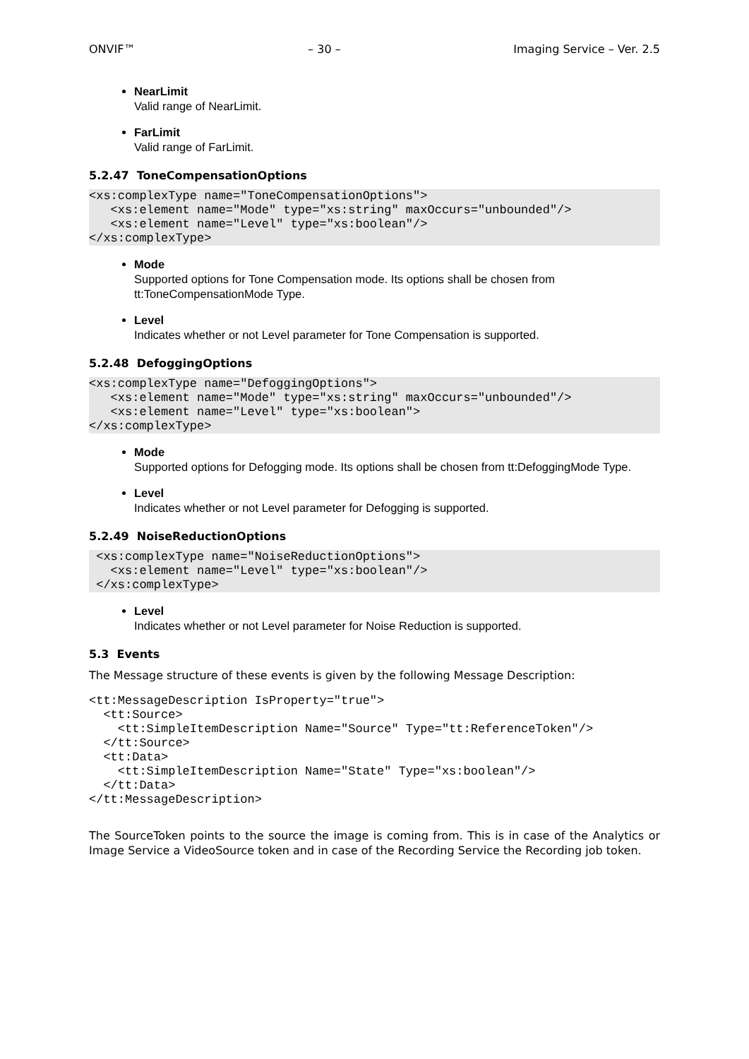ONVIF™ – 30 – Imaging Service – Ver. 2.5
NearLimit
Valid range of NearLimit.
FarLimit
Valid range of FarLimit.
5.2.47 ToneCompensationOptions
<xs:complexType name="ToneCompensationOptions">
   <xs:element name="Mode" type="xs:string" maxOccurs="unbounded"/>
   <xs:element name="Level" type="xs:boolean"/>
</xs:complexType>
Mode
Supported options for Tone Compensation mode. Its options shall be chosen from tt:ToneCompensationMode Type.
Level
Indicates whether or not Level parameter for Tone Compensation is supported.
5.2.48 DefoggingOptions
<xs:complexType name="DefoggingOptions">
   <xs:element name="Mode" type="xs:string" maxOccurs="unbounded"/>
   <xs:element name="Level" type="xs:boolean">
</xs:complexType>
Mode
Supported options for Defogging mode. Its options shall be chosen from tt:DefoggingMode Type.
Level
Indicates whether or not Level parameter for Defogging is supported.
5.2.49 NoiseReductionOptions
 <xs:complexType name="NoiseReductionOptions">
   <xs:element name="Level" type="xs:boolean"/>
 </xs:complexType>
Level
Indicates whether or not Level parameter for Noise Reduction is supported.
5.3 Events
The Message structure of these events is given by the following Message Description:
<tt:MessageDescription IsProperty="true">
  <tt:Source>
    <tt:SimpleItemDescription Name="Source" Type="tt:ReferenceToken"/>
  </tt:Source>
  <tt:Data>
    <tt:SimpleItemDescription Name="State" Type="xs:boolean"/>
  </tt:Data>
</tt:MessageDescription>
The SourceToken points to the source the image is coming from. This is in case of the Analytics or Image Service a VideoSource token and in case of the Recording Service the Recording job token.